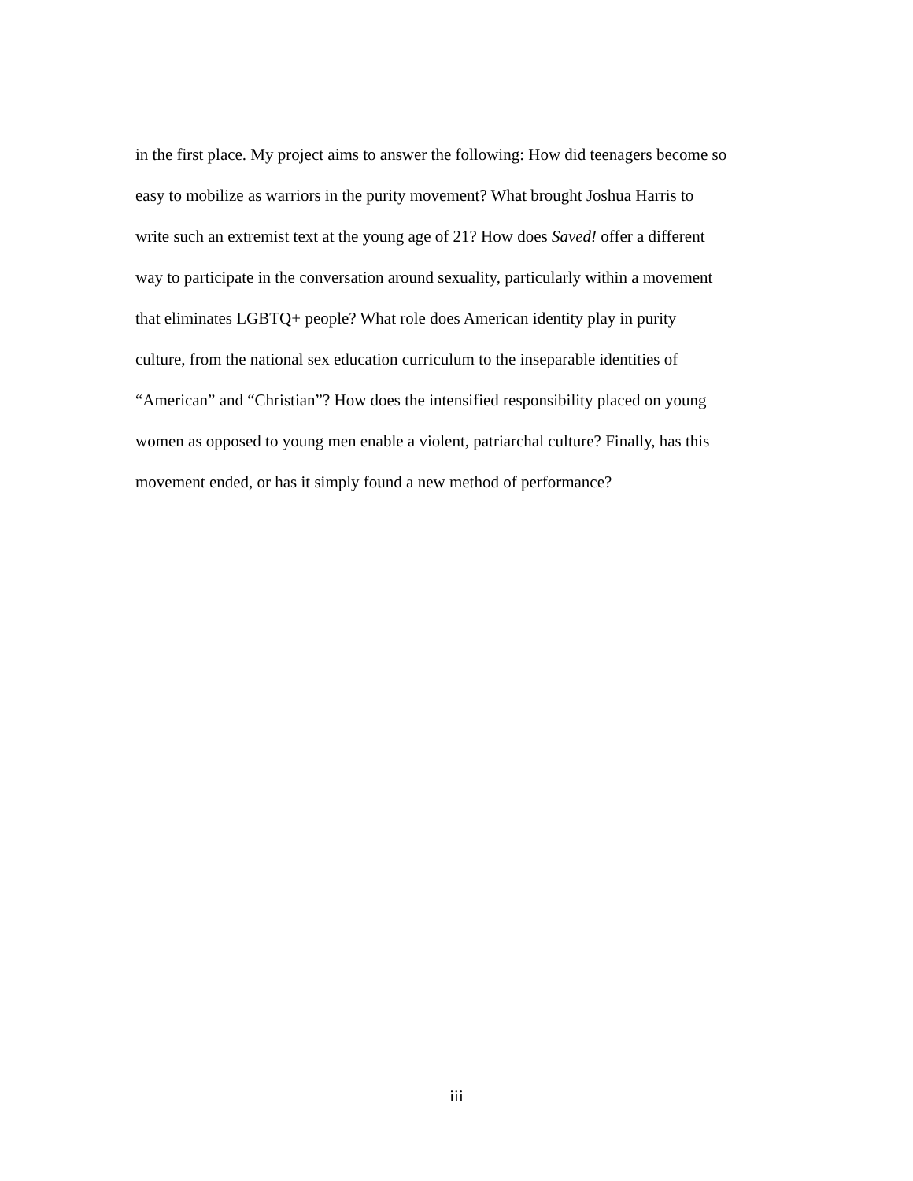in the first place. My project aims to answer the following: How did teenagers become so
easy to mobilize as warriors in the purity movement? What brought Joshua Harris to
write such an extremist text at the young age of 21? How does Saved! offer a different
way to participate in the conversation around sexuality, particularly within a movement
that eliminates LGBTQ+ people? What role does American identity play in purity
culture, from the national sex education curriculum to the inseparable identities of
“American” and “Christian”? How does the intensified responsibility placed on young
women as opposed to young men enable a violent, patriarchal culture? Finally, has this
movement ended, or has it simply found a new method of performance?
iii